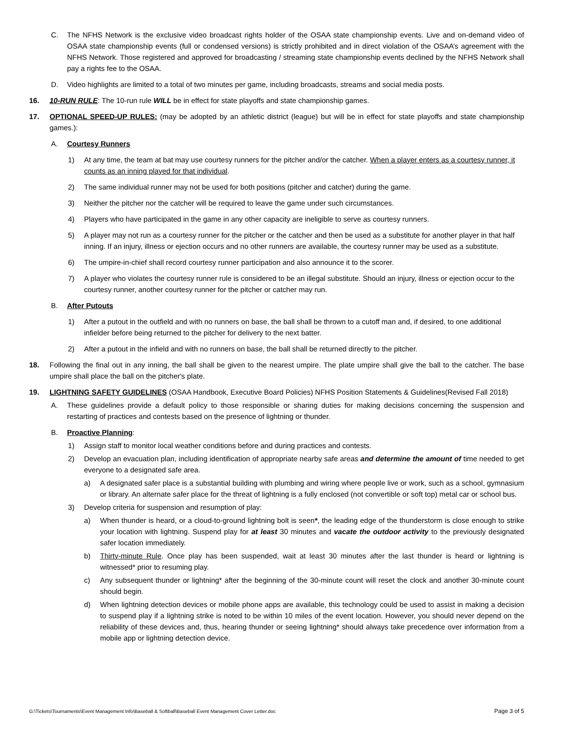C. The NFHS Network is the exclusive video broadcast rights holder of the OSAA state championship events. Live and on-demand video of OSAA state championship events (full or condensed versions) is strictly prohibited and in direct violation of the OSAA’s agreement with the NFHS Network. Those registered and approved for broadcasting / streaming state championship events declined by the NFHS Network shall pay a rights fee to the OSAA.
D. Video highlights are limited to a total of two minutes per game, including broadcasts, streams and social media posts.
16. 10-RUN RULE: The 10-run rule WILL be in effect for state playoffs and state championship games.
17. OPTIONAL SPEED-UP RULES: (may be adopted by an athletic district (league) but will be in effect for state playoffs and state championship games.):
A. Courtesy Runners
1) At any time, the team at bat may use courtesy runners for the pitcher and/or the catcher. When a player enters as a courtesy runner, it counts as an inning played for that individual.
2) The same individual runner may not be used for both positions (pitcher and catcher) during the game.
3) Neither the pitcher nor the catcher will be required to leave the game under such circumstances.
4) Players who have participated in the game in any other capacity are ineligible to serve as courtesy runners.
5) A player may not run as a courtesy runner for the pitcher or the catcher and then be used as a substitute for another player in that half inning. If an injury, illness or ejection occurs and no other runners are available, the courtesy runner may be used as a substitute.
6) The umpire-in-chief shall record courtesy runner participation and also announce it to the scorer.
7) A player who violates the courtesy runner rule is considered to be an illegal substitute. Should an injury, illness or ejection occur to the courtesy runner, another courtesy runner for the pitcher or catcher may run.
B. After Putouts
1) After a putout in the outfield and with no runners on base, the ball shall be thrown to a cutoff man and, if desired, to one additional infielder before being returned to the pitcher for delivery to the next batter.
2) After a putout in the infield and with no runners on base, the ball shall be returned directly to the pitcher.
18. Following the final out in any inning, the ball shall be given to the nearest umpire. The plate umpire shall give the ball to the catcher. The base umpire shall place the ball on the pitcher's plate.
19. LIGHTNING SAFETY GUIDELINES (OSAA Handbook, Executive Board Policies) NFHS Position Statements & Guidelines(Revised Fall 2018)
A. These guidelines provide a default policy to those responsible or sharing duties for making decisions concerning the suspension and restarting of practices and contests based on the presence of lightning or thunder.
B. Proactive Planning:
1) Assign staff to monitor local weather conditions before and during practices and contests.
2) Develop an evacuation plan, including identification of appropriate nearby safe areas and determine the amount of time needed to get everyone to a designated safe area.
a) A designated safer place is a substantial building with plumbing and wiring where people live or work, such as a school, gymnasium or library. An alternate safer place for the threat of lightning is a fully enclosed (not convertible or soft top) metal car or school bus.
3) Develop criteria for suspension and resumption of play:
a) When thunder is heard, or a cloud-to-ground lightning bolt is seen*, the leading edge of the thunderstorm is close enough to strike your location with lightning. Suspend play for at least 30 minutes and vacate the outdoor activity to the previously designated safer location immediately.
b) Thirty-minute Rule. Once play has been suspended, wait at least 30 minutes after the last thunder is heard or lightning is witnessed* prior to resuming play.
c) Any subsequent thunder or lightning* after the beginning of the 30-minute count will reset the clock and another 30-minute count should begin.
d) When lightning detection devices or mobile phone apps are available, this technology could be used to assist in making a decision to suspend play if a lightning strike is noted to be within 10 miles of the event location. However, you should never depend on the reliability of these devices and, thus, hearing thunder or seeing lightning* should always take precedence over information from a mobile app or lightning detection device.
G:\Tickets\Tournaments\Event Management Info\Baseball & Softball\Baseball Event Management Cover Letter.doc Page 3 of 5